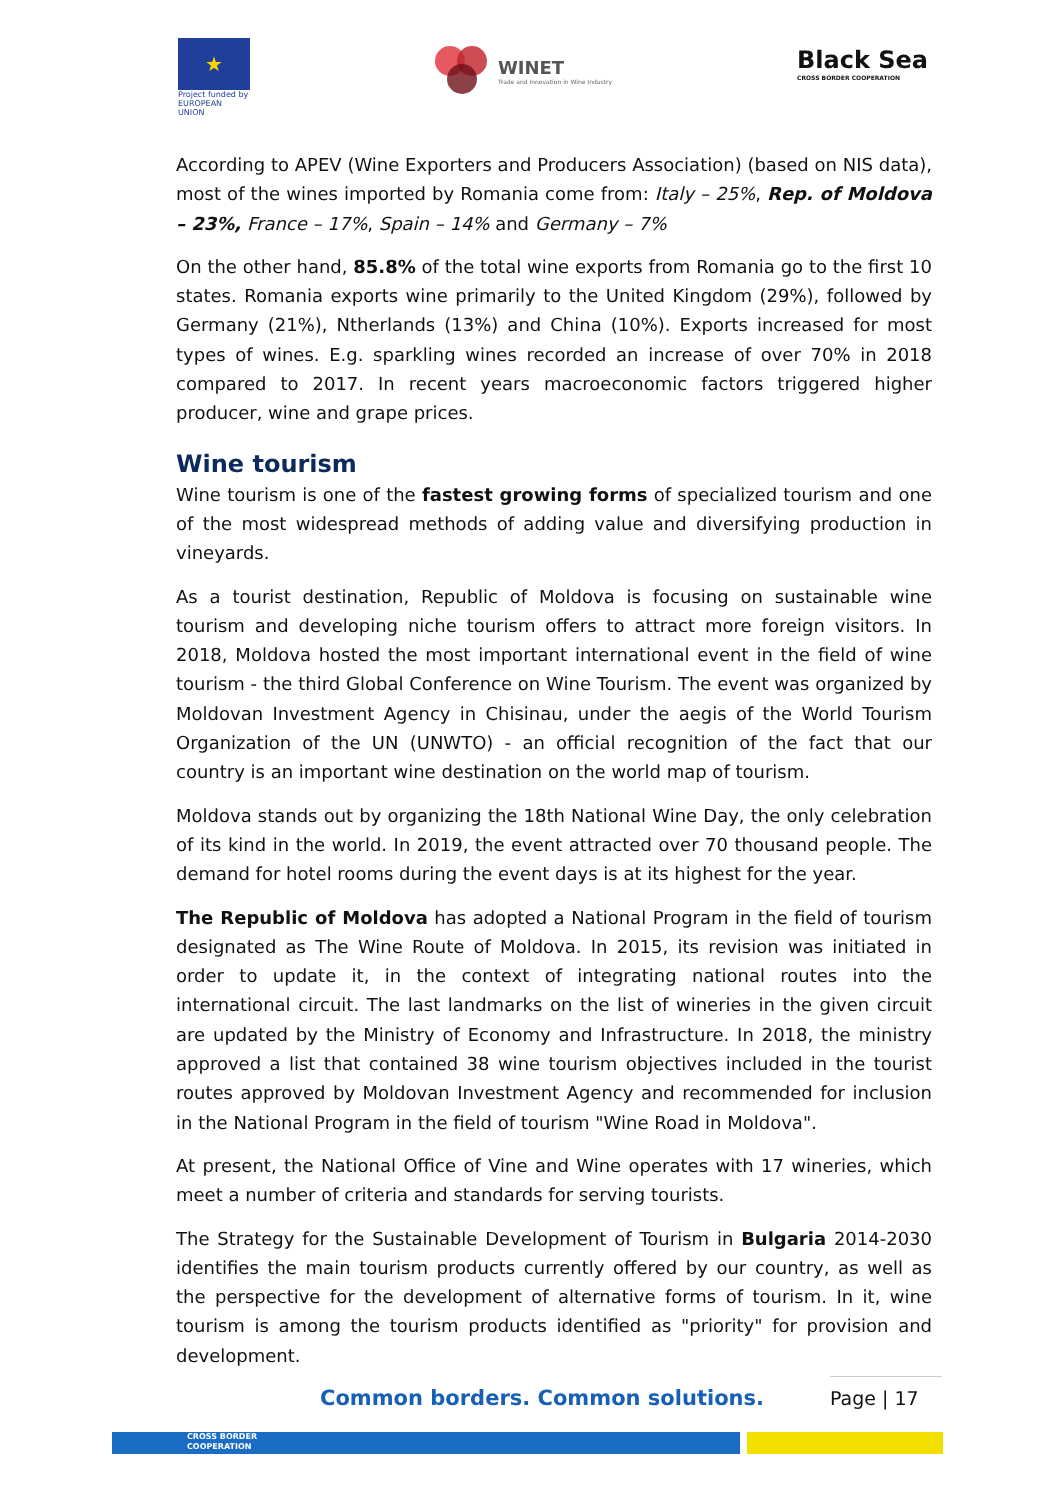★
Project funded by EUROPEAN UNION
WINET
Trade and Innovation in Wine Industry
Black Sea
CROSS BORDER COOPERATION
According to APEV (Wine Exporters and Producers Association) (based on NIS data), most of the wines imported by Romania come from: Italy – 25%, Rep. of Moldova – 23%, France – 17%, Spain – 14% and Germany – 7%
On the other hand, 85.8% of the total wine exports from Romania go to the first 10 states. Romania exports wine primarily to the United Kingdom (29%), followed by Germany (21%), Ntherlands (13%) and China (10%). Exports increased for most types of wines. E.g. sparkling wines recorded an increase of over 70% in 2018 compared to 2017. In recent years macroeconomic factors triggered higher producer, wine and grape prices.
Wine tourism
Wine tourism is one of the fastest growing forms of specialized tourism and one of the most widespread methods of adding value and diversifying production in vineyards.
As a tourist destination, Republic of Moldova is focusing on sustainable wine tourism and developing niche tourism offers to attract more foreign visitors. In 2018, Moldova hosted the most important international event in the field of wine tourism - the third Global Conference on Wine Tourism. The event was organized by Moldovan Investment Agency in Chisinau, under the aegis of the World Tourism Organization of the UN (UNWTO) - an official recognition of the fact that our country is an important wine destination on the world map of tourism.
Moldova stands out by organizing the 18th National Wine Day, the only celebration of its kind in the world. In 2019, the event attracted over 70 thousand people. The demand for hotel rooms during the event days is at its highest for the year.
The Republic of Moldova has adopted a National Program in the field of tourism designated as The Wine Route of Moldova. In 2015, its revision was initiated in order to update it, in the context of integrating national routes into the international circuit. The last landmarks on the list of wineries in the given circuit are updated by the Ministry of Economy and Infrastructure. In 2018, the ministry approved a list that contained 38 wine tourism objectives included in the tourist routes approved by Moldovan Investment Agency and recommended for inclusion in the National Program in the field of tourism "Wine Road in Moldova".
At present, the National Office of Vine and Wine operates with 17 wineries, which meet a number of criteria and standards for serving tourists.
The Strategy for the Sustainable Development of Tourism in Bulgaria 2014-2030 identifies the main tourism products currently offered by our country, as well as the perspective for the development of alternative forms of tourism. In it, wine tourism is among the tourism products identified as "priority" for provision and development.
Common borders. Common solutions.
Page | 17
CROSS BORDER
COOPERATION